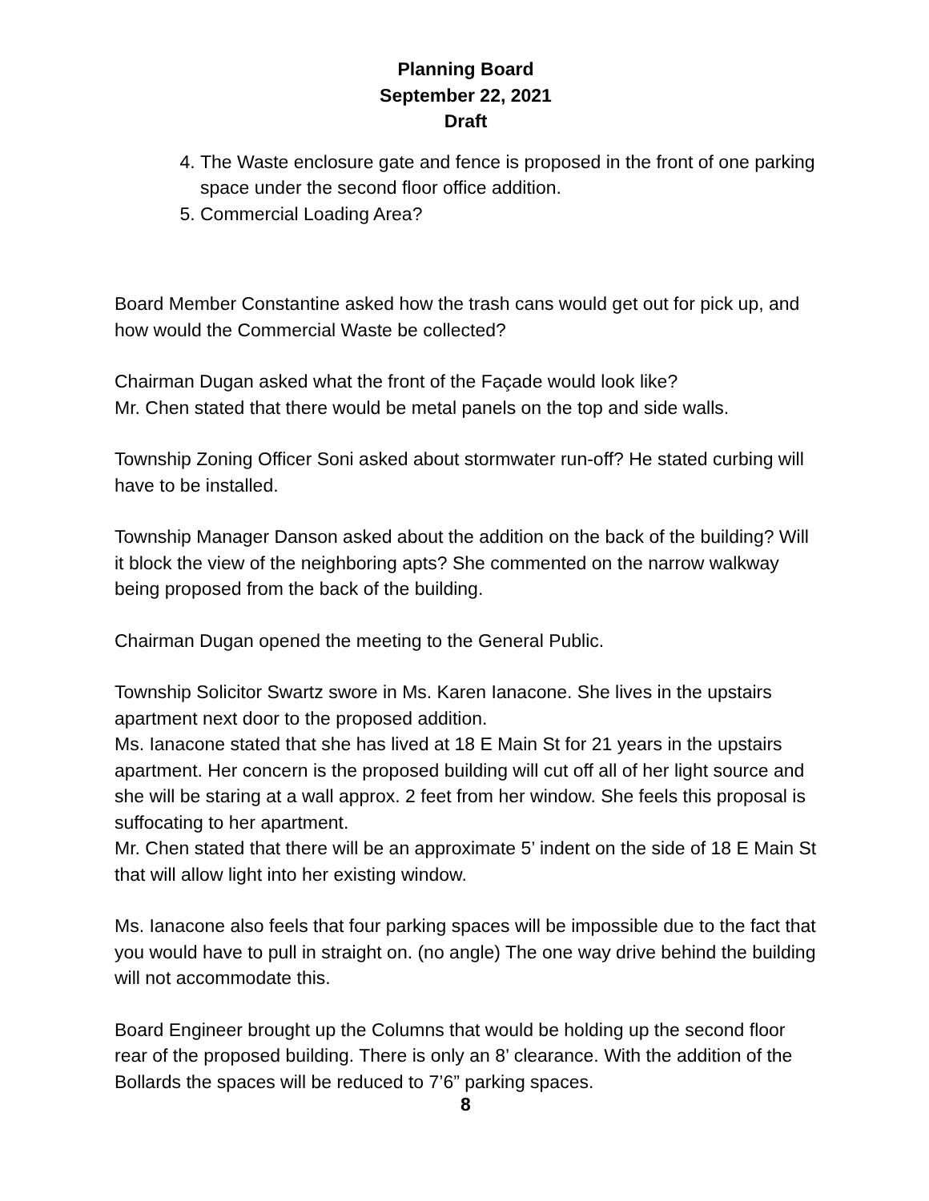Planning Board
September 22, 2021
Draft
4. The Waste enclosure gate and fence is proposed in the front of one parking space under the second floor office addition.
5. Commercial Loading Area?
Board Member Constantine asked how the trash cans would get out for pick up, and how would the Commercial Waste be collected?
Chairman Dugan asked what the front of the Façade would look like?
Mr. Chen stated that there would be metal panels on the top and side walls.
Township Zoning Officer Soni asked about stormwater run-off? He stated curbing will have to be installed.
Township Manager Danson asked about the addition on the back of the building? Will it block the view of the neighboring apts? She commented on the narrow walkway being proposed from the back of the building.
Chairman Dugan opened the meeting to the General Public.
Township Solicitor Swartz swore in Ms. Karen Ianacone. She lives in the upstairs apartment next door to the proposed addition.
Ms. Ianacone stated that she has lived at 18 E Main St for 21 years in the upstairs apartment. Her concern is the proposed building will cut off all of her light source and she will be staring at a wall approx. 2 feet from her window. She feels this proposal is suffocating to her apartment.
Mr. Chen stated that there will be an approximate 5’ indent on the side of 18 E Main St that will allow light into her existing window.
Ms. Ianacone also feels that four parking spaces will be impossible due to the fact that you would have to pull in straight on. (no angle) The one way drive behind the building will not accommodate this.
Board Engineer brought up the Columns that would be holding up the second floor rear of the proposed building. There is only an 8’ clearance. With the addition of the Bollards the spaces will be reduced to 7’6” parking spaces.
8